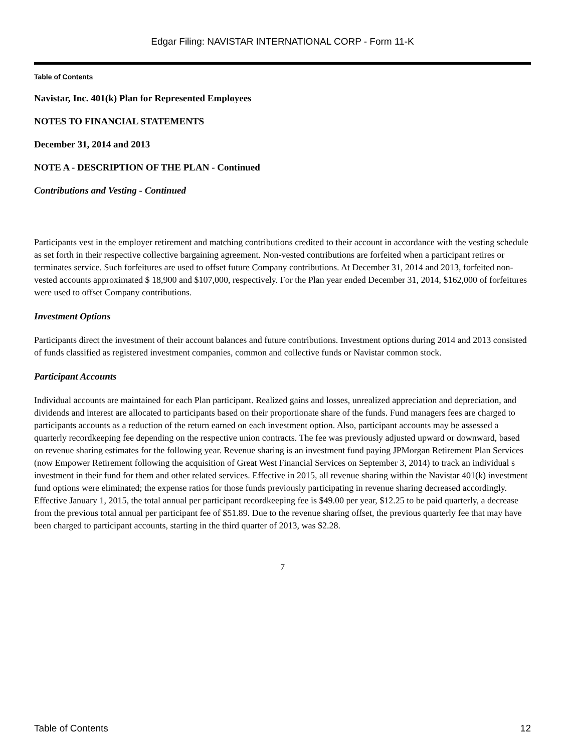Edgar Filing: NAVISTAR INTERNATIONAL CORP - Form 11-K
Table of Contents
Navistar, Inc. 401(k) Plan for Represented Employees
NOTES TO FINANCIAL STATEMENTS
December 31, 2014 and 2013
NOTE A - DESCRIPTION OF THE PLAN - Continued
Contributions and Vesting - Continued
Participants vest in the employer retirement and matching contributions credited to their account in accordance with the vesting schedule as set forth in their respective collective bargaining agreement. Non-vested contributions are forfeited when a participant retires or terminates service. Such forfeitures are used to offset future Company contributions. At December 31, 2014 and 2013, forfeited non-vested accounts approximated $ 18,900 and $107,000, respectively. For the Plan year ended December 31, 2014, $162,000 of forfeitures were used to offset Company contributions.
Investment Options
Participants direct the investment of their account balances and future contributions. Investment options during 2014 and 2013 consisted of funds classified as registered investment companies, common and collective funds or Navistar common stock.
Participant Accounts
Individual accounts are maintained for each Plan participant. Realized gains and losses, unrealized appreciation and depreciation, and dividends and interest are allocated to participants based on their proportionate share of the funds. Fund managers fees are charged to participants accounts as a reduction of the return earned on each investment option. Also, participant accounts may be assessed a quarterly recordkeeping fee depending on the respective union contracts. The fee was previously adjusted upward or downward, based on revenue sharing estimates for the following year. Revenue sharing is an investment fund paying JPMorgan Retirement Plan Services (now Empower Retirement following the acquisition of Great West Financial Services on September 3, 2014) to track an individual s investment in their fund for them and other related services. Effective in 2015, all revenue sharing within the Navistar 401(k) investment fund options were eliminated; the expense ratios for those funds previously participating in revenue sharing decreased accordingly. Effective January 1, 2015, the total annual per participant recordkeeping fee is $49.00 per year, $12.25 to be paid quarterly, a decrease from the previous total annual per participant fee of $51.89. Due to the revenue sharing offset, the previous quarterly fee that may have been charged to participant accounts, starting in the third quarter of 2013, was $2.28.
7
Table of Contents 12